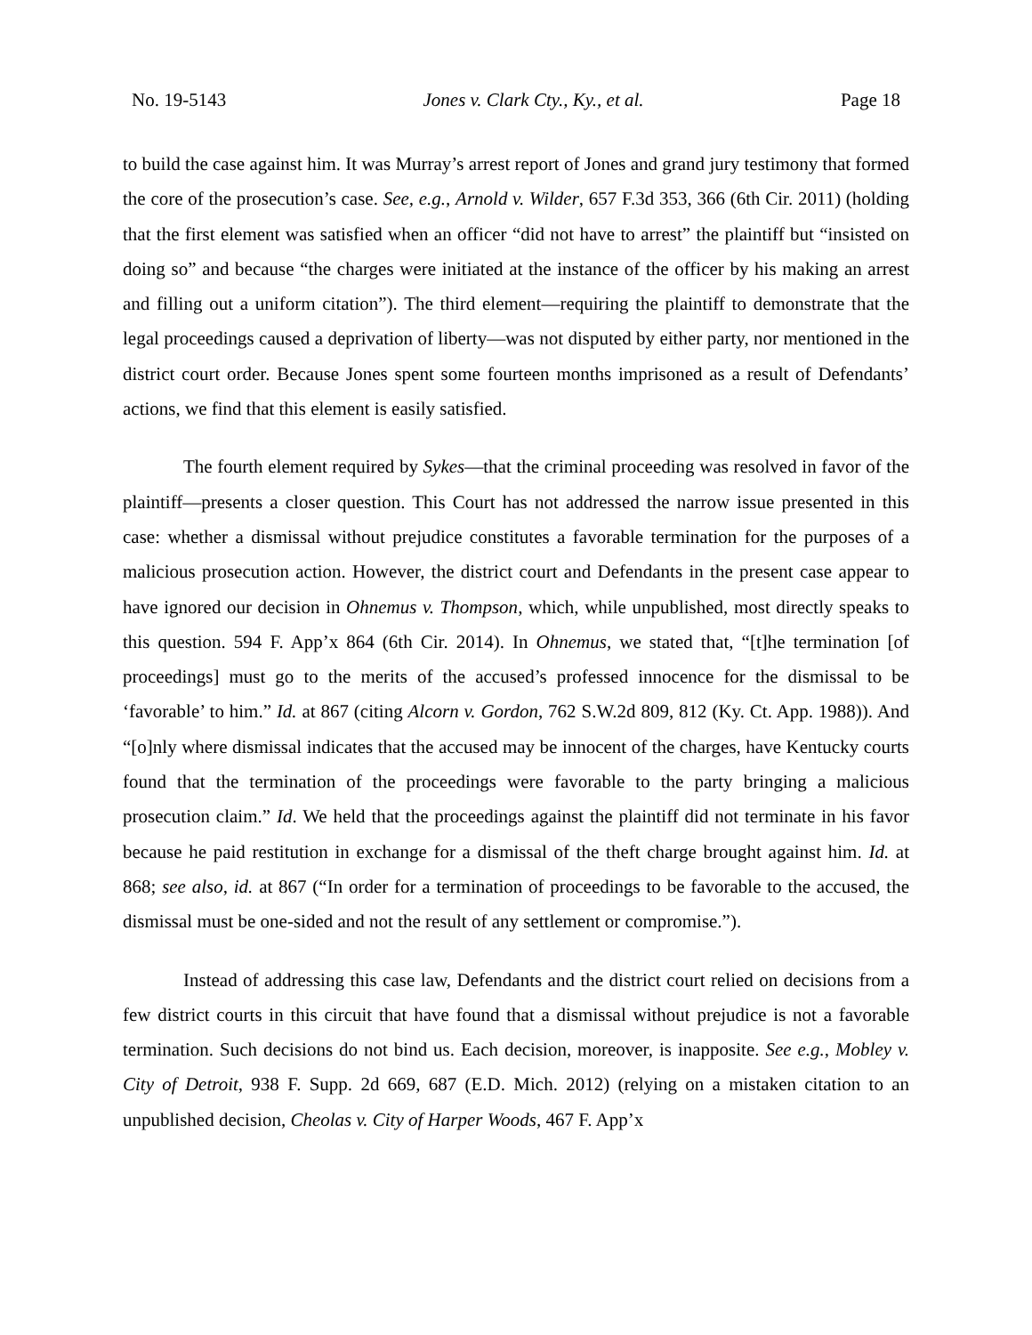No. 19-5143 Jones v. Clark Cty., Ky., et al. Page 18
to build the case against him. It was Murray’s arrest report of Jones and grand jury testimony that formed the core of the prosecution’s case. See, e.g., Arnold v. Wilder, 657 F.3d 353, 366 (6th Cir. 2011) (holding that the first element was satisfied when an officer “did not have to arrest” the plaintiff but “insisted on doing so” and because “the charges were initiated at the instance of the officer by his making an arrest and filling out a uniform citation”). The third element—requiring the plaintiff to demonstrate that the legal proceedings caused a deprivation of liberty—was not disputed by either party, nor mentioned in the district court order. Because Jones spent some fourteen months imprisoned as a result of Defendants’ actions, we find that this element is easily satisfied.
The fourth element required by Sykes—that the criminal proceeding was resolved in favor of the plaintiff—presents a closer question. This Court has not addressed the narrow issue presented in this case: whether a dismissal without prejudice constitutes a favorable termination for the purposes of a malicious prosecution action. However, the district court and Defendants in the present case appear to have ignored our decision in Ohnemus v. Thompson, which, while unpublished, most directly speaks to this question. 594 F. App’x 864 (6th Cir. 2014). In Ohnemus, we stated that, “[t]he termination [of proceedings] must go to the merits of the accused’s professed innocence for the dismissal to be ‘favorable’ to him.” Id. at 867 (citing Alcorn v. Gordon, 762 S.W.2d 809, 812 (Ky. Ct. App. 1988)). And “[o]nly where dismissal indicates that the accused may be innocent of the charges, have Kentucky courts found that the termination of the proceedings were favorable to the party bringing a malicious prosecution claim.” Id. We held that the proceedings against the plaintiff did not terminate in his favor because he paid restitution in exchange for a dismissal of the theft charge brought against him. Id. at 868; see also, id. at 867 (“In order for a termination of proceedings to be favorable to the accused, the dismissal must be one-sided and not the result of any settlement or compromise.”).
Instead of addressing this case law, Defendants and the district court relied on decisions from a few district courts in this circuit that have found that a dismissal without prejudice is not a favorable termination. Such decisions do not bind us. Each decision, moreover, is inapposite. See e.g., Mobley v. City of Detroit, 938 F. Supp. 2d 669, 687 (E.D. Mich. 2012) (relying on a mistaken citation to an unpublished decision, Cheolas v. City of Harper Woods, 467 F. App’x